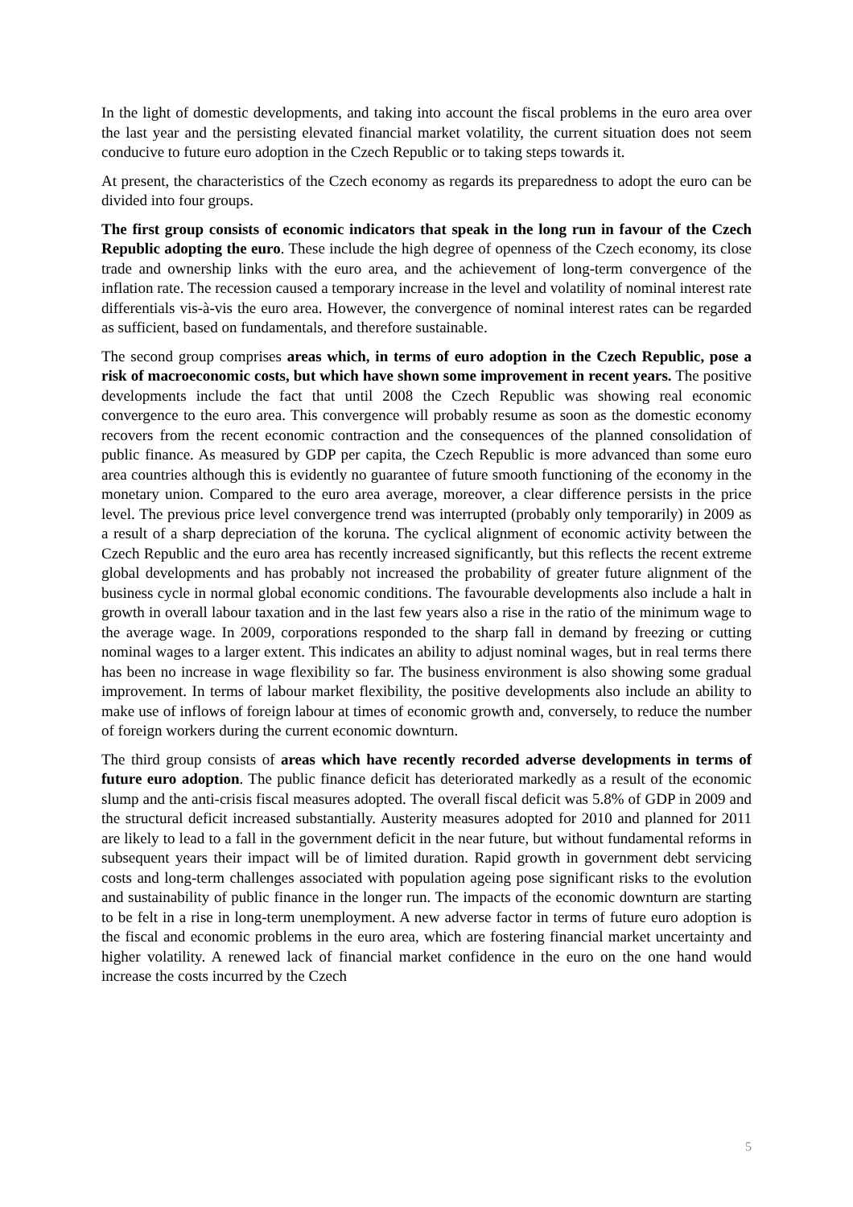In the light of domestic developments, and taking into account the fiscal problems in the euro area over the last year and the persisting elevated financial market volatility, the current situation does not seem conducive to future euro adoption in the Czech Republic or to taking steps towards it.
At present, the characteristics of the Czech economy as regards its preparedness to adopt the euro can be divided into four groups.
The first group consists of economic indicators that speak in the long run in favour of the Czech Republic adopting the euro. These include the high degree of openness of the Czech economy, its close trade and ownership links with the euro area, and the achievement of long-term convergence of the inflation rate. The recession caused a temporary increase in the level and volatility of nominal interest rate differentials vis-à-vis the euro area. However, the convergence of nominal interest rates can be regarded as sufficient, based on fundamentals, and therefore sustainable.
The second group comprises areas which, in terms of euro adoption in the Czech Republic, pose a risk of macroeconomic costs, but which have shown some improvement in recent years. The positive developments include the fact that until 2008 the Czech Republic was showing real economic convergence to the euro area. This convergence will probably resume as soon as the domestic economy recovers from the recent economic contraction and the consequences of the planned consolidation of public finance. As measured by GDP per capita, the Czech Republic is more advanced than some euro area countries although this is evidently no guarantee of future smooth functioning of the economy in the monetary union. Compared to the euro area average, moreover, a clear difference persists in the price level. The previous price level convergence trend was interrupted (probably only temporarily) in 2009 as a result of a sharp depreciation of the koruna. The cyclical alignment of economic activity between the Czech Republic and the euro area has recently increased significantly, but this reflects the recent extreme global developments and has probably not increased the probability of greater future alignment of the business cycle in normal global economic conditions. The favourable developments also include a halt in growth in overall labour taxation and in the last few years also a rise in the ratio of the minimum wage to the average wage. In 2009, corporations responded to the sharp fall in demand by freezing or cutting nominal wages to a larger extent. This indicates an ability to adjust nominal wages, but in real terms there has been no increase in wage flexibility so far. The business environment is also showing some gradual improvement. In terms of labour market flexibility, the positive developments also include an ability to make use of inflows of foreign labour at times of economic growth and, conversely, to reduce the number of foreign workers during the current economic downturn.
The third group consists of areas which have recently recorded adverse developments in terms of future euro adoption. The public finance deficit has deteriorated markedly as a result of the economic slump and the anti-crisis fiscal measures adopted. The overall fiscal deficit was 5.8% of GDP in 2009 and the structural deficit increased substantially. Austerity measures adopted for 2010 and planned for 2011 are likely to lead to a fall in the government deficit in the near future, but without fundamental reforms in subsequent years their impact will be of limited duration. Rapid growth in government debt servicing costs and long-term challenges associated with population ageing pose significant risks to the evolution and sustainability of public finance in the longer run. The impacts of the economic downturn are starting to be felt in a rise in long-term unemployment. A new adverse factor in terms of future euro adoption is the fiscal and economic problems in the euro area, which are fostering financial market uncertainty and higher volatility. A renewed lack of financial market confidence in the euro on the one hand would increase the costs incurred by the Czech
5